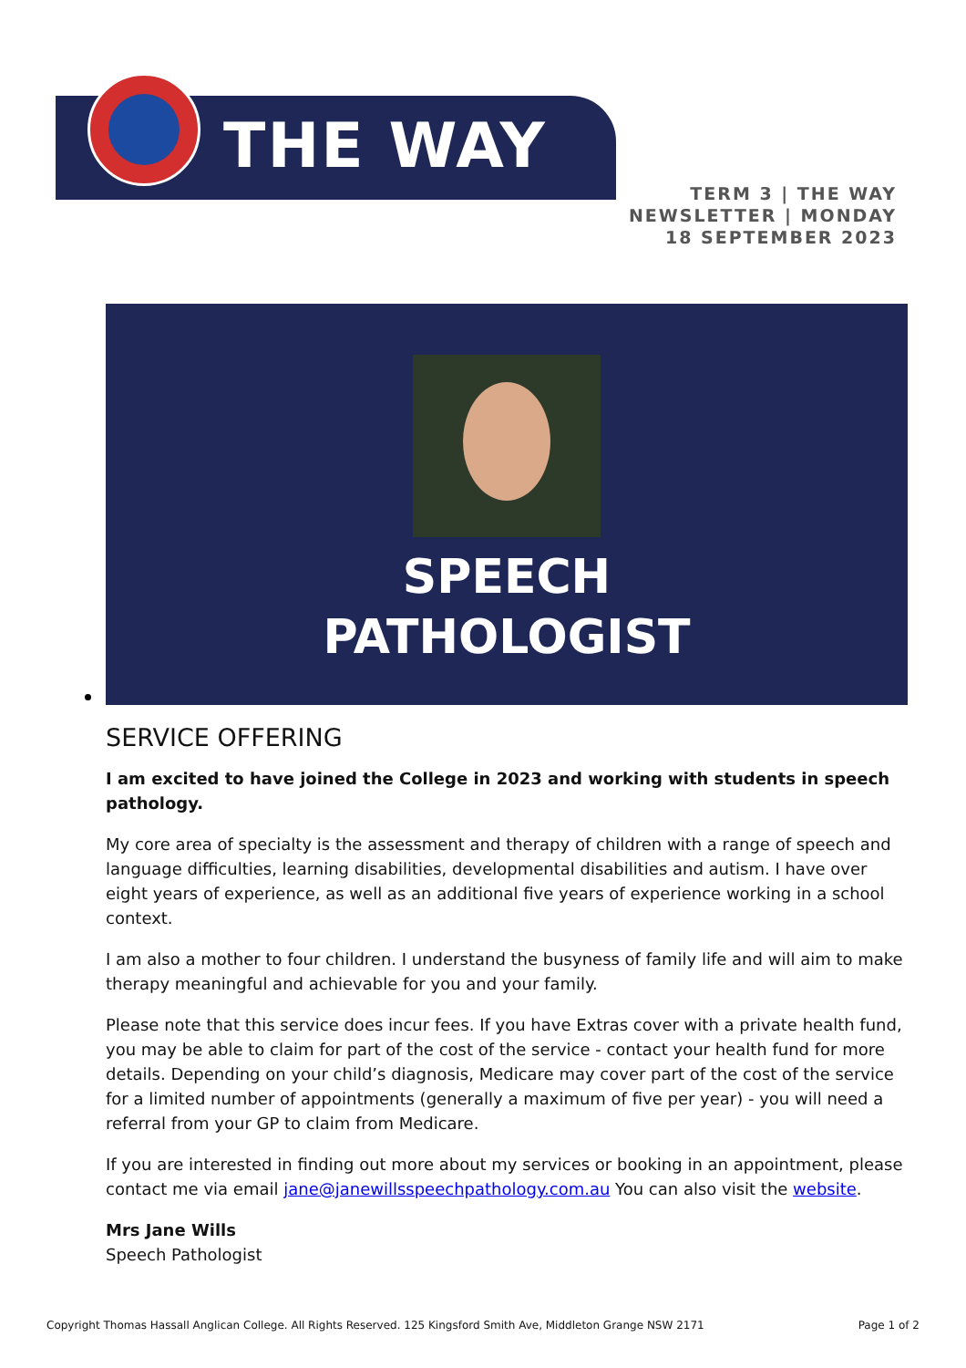THE WAY
TERM 3 | THE WAY
NEWSLETTER | MONDAY
18 SEPTEMBER 2023
SPEECH
PATHOLOGIST
SERVICE OFFERING
I am excited to have joined the College in 2023 and working with students in speech pathology.
My core area of specialty is the assessment and therapy of children with a range of speech and language difficulties, learning disabilities, developmental disabilities and autism. I have over eight years of experience, as well as an additional five years of experience working in a school context.
I am also a mother to four children. I understand the busyness of family life and will aim to make therapy meaningful and achievable for you and your family.
Please note that this service does incur fees. If you have Extras cover with a private health fund, you may be able to claim for part of the cost of the service - contact your health fund for more details. Depending on your child’s diagnosis, Medicare may cover part of the cost of the service for a limited number of appointments (generally a maximum of five per year) - you will need a referral from your GP to claim from Medicare.
If you are interested in finding out more about my services or booking in an appointment, please contact me via email jane@janewillsspeechpathology.com.au You can also visit the website.
Mrs Jane Wills
Speech Pathologist
Copyright Thomas Hassall Anglican College. All Rights Reserved. 125 Kingsford Smith Ave, Middleton Grange NSW 2171 Page 1 of 2